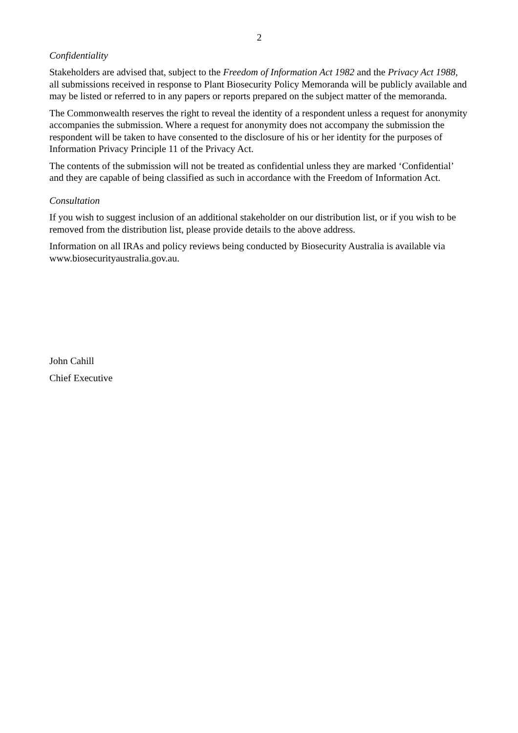2
Confidentiality
Stakeholders are advised that, subject to the Freedom of Information Act 1982 and the Privacy Act 1988, all submissions received in response to Plant Biosecurity Policy Memoranda will be publicly available and may be listed or referred to in any papers or reports prepared on the subject matter of the memoranda.
The Commonwealth reserves the right to reveal the identity of a respondent unless a request for anonymity accompanies the submission. Where a request for anonymity does not accompany the submission the respondent will be taken to have consented to the disclosure of his or her identity for the purposes of Information Privacy Principle 11 of the Privacy Act.
The contents of the submission will not be treated as confidential unless they are marked ‘Confidential’ and they are capable of being classified as such in accordance with the Freedom of Information Act.
Consultation
If you wish to suggest inclusion of an additional stakeholder on our distribution list, or if you wish to be removed from the distribution list, please provide details to the above address.
Information on all IRAs and policy reviews being conducted by Biosecurity Australia is available via www.biosecurityaustralia.gov.au.
John Cahill
Chief Executive